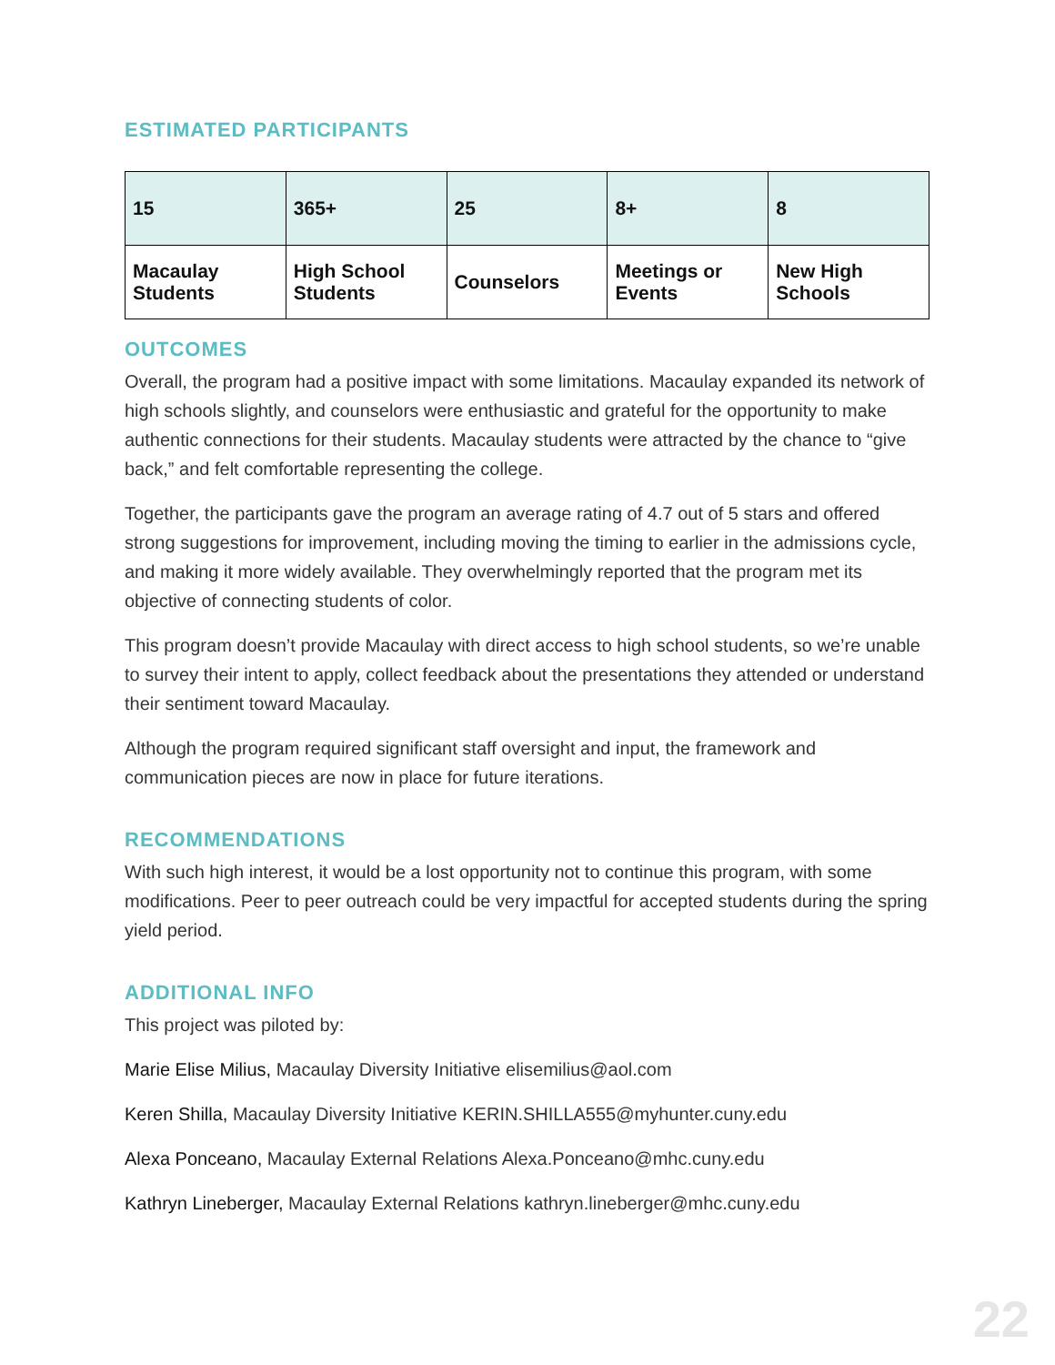ESTIMATED PARTICIPANTS
| 15 | 365+ | 25 | 8+ | 8 |
| Macaulay Students | High School Students | Counselors | Meetings or Events | New High Schools |
OUTCOMES
Overall, the program had a positive impact with some limitations. Macaulay expanded its network of high schools slightly, and counselors were enthusiastic and grateful for the opportunity to make authentic connections for their students. Macaulay students were attracted by the chance to “give back,” and felt comfortable representing the college.
Together, the participants gave the program an average rating of 4.7 out of 5 stars and offered strong suggestions for improvement, including moving the timing to earlier in the admissions cycle, and making it more widely available. They overwhelmingly reported that the program met its objective of connecting students of color.
This program doesn’t provide Macaulay with direct access to high school students, so we’re unable to survey their intent to apply, collect feedback about the presentations they attended or understand their sentiment toward Macaulay.
Although the program required significant staff oversight and input, the framework and communication pieces are now in place for future iterations.
RECOMMENDATIONS
With such high interest, it would be a lost opportunity not to continue this program, with some modifications. Peer to peer outreach could be very impactful for accepted students during the spring yield period.
ADDITIONAL INFO
This project was piloted by:
Marie Elise Milius, Macaulay Diversity Initiative elisemilius@aol.com
Keren Shilla, Macaulay Diversity Initiative KERIN.SHILLA555@myhunter.cuny.edu
Alexa Ponceano, Macaulay External Relations Alexa.Ponceano@mhc.cuny.edu
Kathryn Lineberger, Macaulay External Relations kathryn.lineberger@mhc.cuny.edu
22